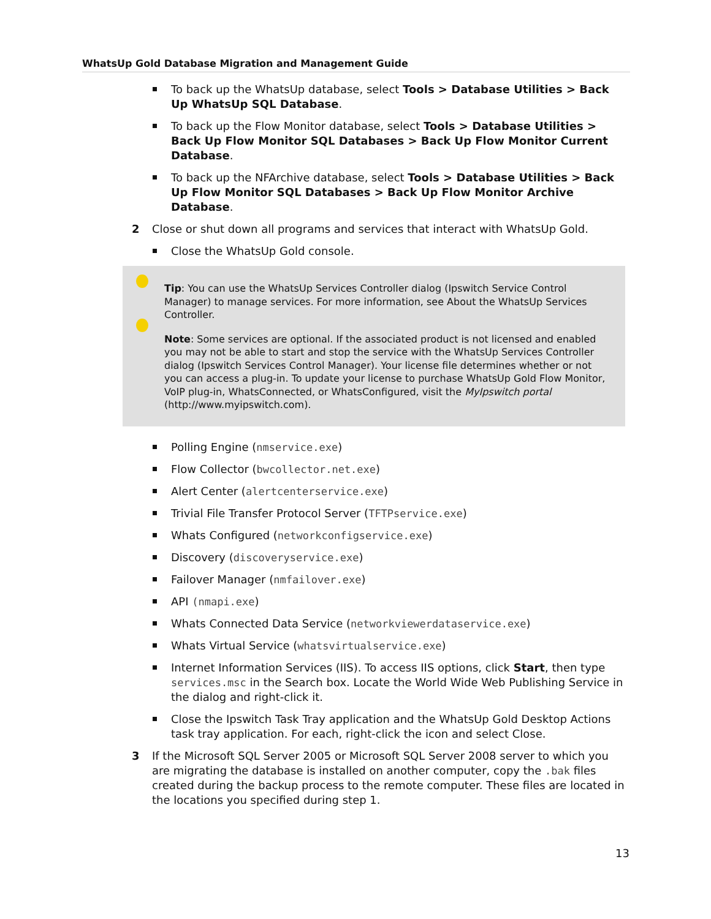WhatsUp Gold Database Migration and Management Guide
To back up the WhatsUp database, select Tools > Database Utilities > Back Up WhatsUp SQL Database.
To back up the Flow Monitor database, select Tools > Database Utilities > Back Up Flow Monitor SQL Databases > Back Up Flow Monitor Current Database.
To back up the NFArchive database, select Tools > Database Utilities > Back Up Flow Monitor SQL Databases > Back Up Flow Monitor Archive Database.
2 Close or shut down all programs and services that interact with WhatsUp Gold.
Close the WhatsUp Gold console.
Tip: You can use the WhatsUp Services Controller dialog (Ipswitch Service Control Manager) to manage services. For more information, see About the WhatsUp Services Controller.
Note: Some services are optional. If the associated product is not licensed and enabled you may not be able to start and stop the service with the WhatsUp Services Controller dialog (Ipswitch Services Control Manager). Your license file determines whether or not you can access a plug-in. To update your license to purchase WhatsUp Gold Flow Monitor, VoIP plug-in, WhatsConnected, or WhatsConfigured, visit the MyIpswitch portal (http://www.myipswitch.com).
Polling Engine (nmservice.exe)
Flow Collector (bwcollector.net.exe)
Alert Center (alertcenterservice.exe)
Trivial File Transfer Protocol Server (TFTPservice.exe)
Whats Configured (networkconfigservice.exe)
Discovery (discoveryservice.exe)
Failover Manager (nmfailover.exe)
API (nmapi.exe)
Whats Connected Data Service (networkviewerdataservice.exe)
Whats Virtual Service (whatsvirtualservice.exe)
Internet Information Services (IIS). To access IIS options, click Start, then type services.msc in the Search box. Locate the World Wide Web Publishing Service in the dialog and right-click it.
Close the Ipswitch Task Tray application and the WhatsUp Gold Desktop Actions task tray application. For each, right-click the icon and select Close.
3 If the Microsoft SQL Server 2005 or Microsoft SQL Server 2008 server to which you are migrating the database is installed on another computer, copy the .bak files created during the backup process to the remote computer. These files are located in the locations you specified during step 1.
13